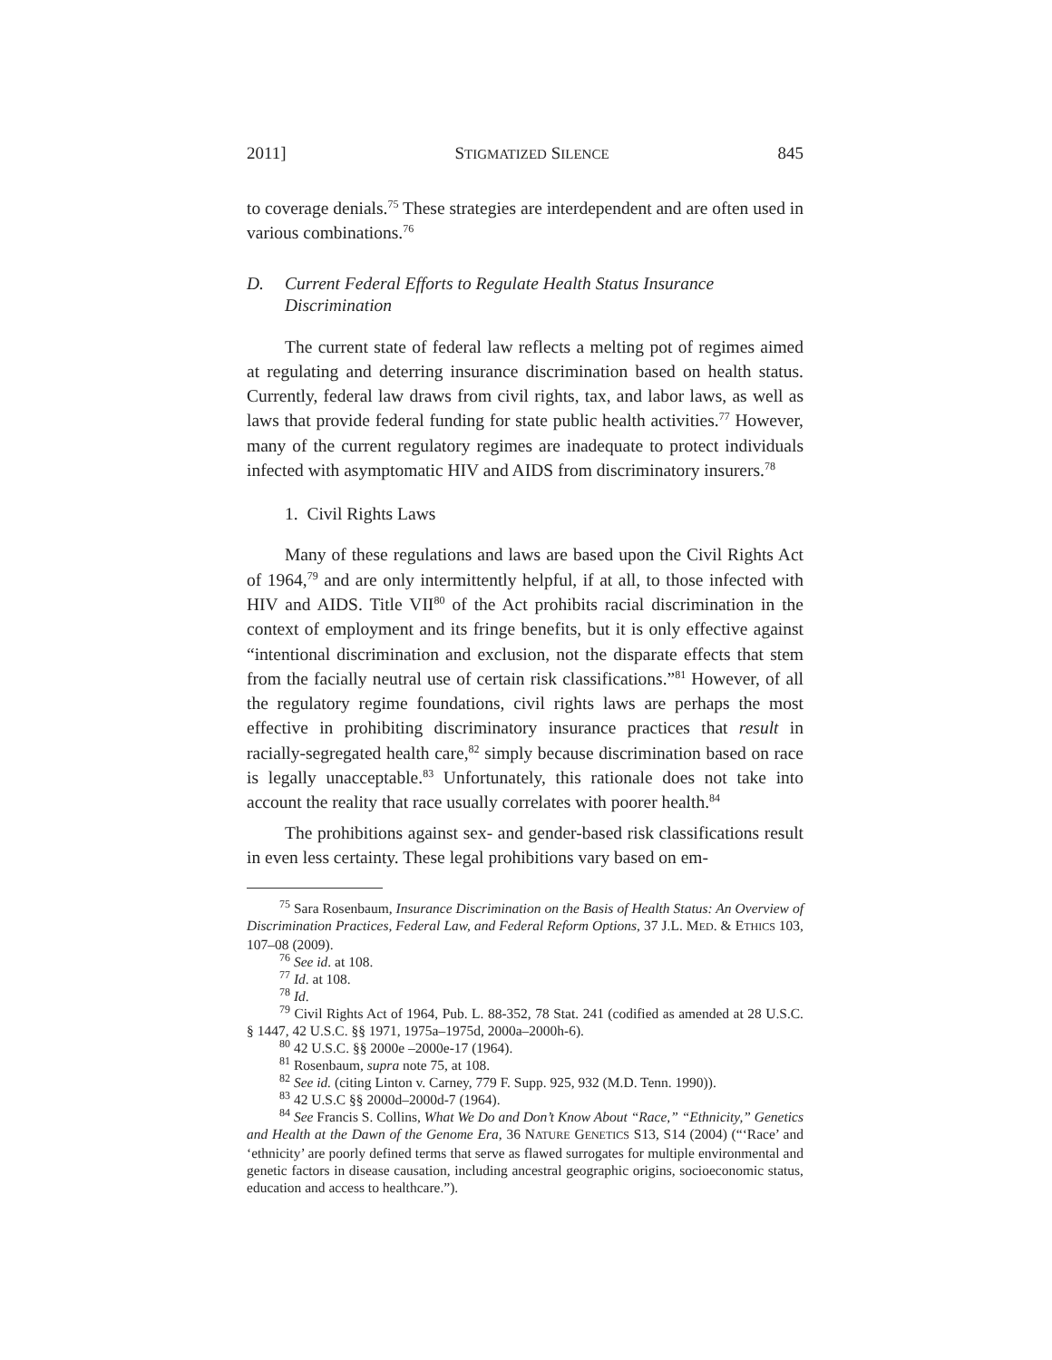2011] STIGMATIZED SILENCE 845
to coverage denials.<sup>75</sup> These strategies are interdependent and are often used in various combinations.<sup>76</sup>
D. Current Federal Efforts to Regulate Health Status Insurance Discrimination
The current state of federal law reflects a melting pot of regimes aimed at regulating and deterring insurance discrimination based on health status. Currently, federal law draws from civil rights, tax, and labor laws, as well as laws that provide federal funding for state public health activities.<sup>77</sup> However, many of the current regulatory regimes are inadequate to protect individuals infected with asymptomatic HIV and AIDS from discriminatory insurers.<sup>78</sup>
1. Civil Rights Laws
Many of these regulations and laws are based upon the Civil Rights Act of 1964,<sup>79</sup> and are only intermittently helpful, if at all, to those infected with HIV and AIDS. Title VII<sup>80</sup> of the Act prohibits racial discrimination in the context of employment and its fringe benefits, but it is only effective against “intentional discrimination and exclusion, not the disparate effects that stem from the facially neutral use of certain risk classifications.”<sup>81</sup> However, of all the regulatory regime foundations, civil rights laws are perhaps the most effective in prohibiting discriminatory insurance practices that result in racially-segregated health care,<sup>82</sup> simply because discrimination based on race is legally unacceptable.<sup>83</sup> Unfortunately, this rationale does not take into account the reality that race usually correlates with poorer health.<sup>84</sup>
The prohibitions against sex- and gender-based risk classifications result in even less certainty. These legal prohibitions vary based on em-
<sup>75</sup> Sara Rosenbaum, Insurance Discrimination on the Basis of Health Status: An Overview of Discrimination Practices, Federal Law, and Federal Reform Options, 37 J.L. MED. & ETHICS 103, 107–08 (2009).
<sup>76</sup> See id. at 108.
<sup>77</sup> Id. at 108.
<sup>78</sup> Id.
<sup>79</sup> Civil Rights Act of 1964, Pub. L. 88-352, 78 Stat. 241 (codified as amended at 28 U.S.C. § 1447, 42 U.S.C. §§ 1971, 1975a–1975d, 2000a–2000h-6).
<sup>80</sup> 42 U.S.C. §§ 2000e –2000e-17 (1964).
<sup>81</sup> Rosenbaum, supra note 75, at 108.
<sup>82</sup> See id. (citing Linton v. Carney, 779 F. Supp. 925, 932 (M.D. Tenn. 1990)).
<sup>83</sup> 42 U.S.C §§ 2000d–2000d-7 (1964).
<sup>84</sup> See Francis S. Collins, What We Do and Don’t Know About “Race,” “Ethnicity,” Genetics and Health at the Dawn of the Genome Era, 36 NATURE GENETICS S13, S14 (2004) (“‘Race’ and ‘ethnicity’ are poorly defined terms that serve as flawed surrogates for multiple environmental and genetic factors in disease causation, including ancestral geographic origins, socioeconomic status, education and access to healthcare.”).